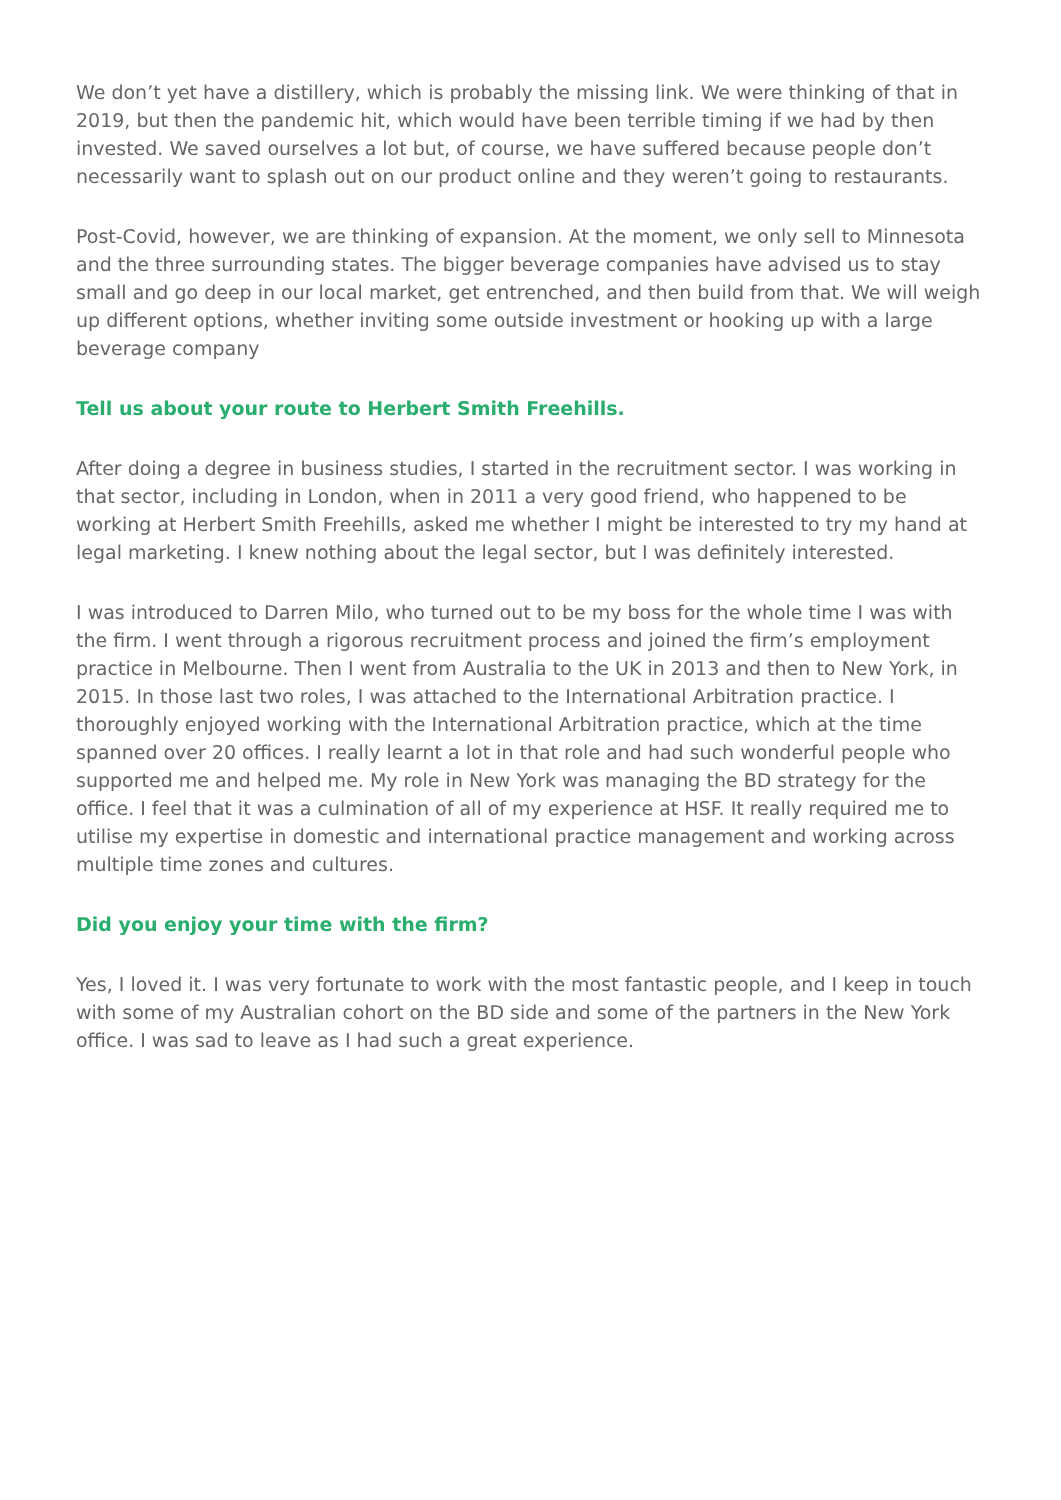We don’t yet have a distillery, which is probably the missing link. We were thinking of that in 2019, but then the pandemic hit, which would have been terrible timing if we had by then invested. We saved ourselves a lot but, of course, we have suffered because people don’t necessarily want to splash out on our product online and they weren’t going to restaurants.
Post-Covid, however, we are thinking of expansion. At the moment, we only sell to Minnesota and the three surrounding states. The bigger beverage companies have advised us to stay small and go deep in our local market, get entrenched, and then build from that. We will weigh up different options, whether inviting some outside investment or hooking up with a large beverage company
Tell us about your route to Herbert Smith Freehills.
After doing a degree in business studies, I started in the recruitment sector. I was working in that sector, including in London, when in 2011 a very good friend, who happened to be working at Herbert Smith Freehills, asked me whether I might be interested to try my hand at legal marketing. I knew nothing about the legal sector, but I was definitely interested.
I was introduced to Darren Milo, who turned out to be my boss for the whole time I was with the firm. I went through a rigorous recruitment process and joined the firm’s employment practice in Melbourne. Then I went from Australia to the UK in 2013 and then to New York, in 2015. In those last two roles, I was attached to the International Arbitration practice. I thoroughly enjoyed working with the International Arbitration practice, which at the time spanned over 20 offices. I really learnt a lot in that role and had such wonderful people who supported me and helped me. My role in New York was managing the BD strategy for the office. I feel that it was a culmination of all of my experience at HSF. It really required me to utilise my expertise in domestic and international practice management and working across multiple time zones and cultures.
Did you enjoy your time with the firm?
Yes, I loved it. I was very fortunate to work with the most fantastic people, and I keep in touch with some of my Australian cohort on the BD side and some of the partners in the New York office. I was sad to leave as I had such a great experience.